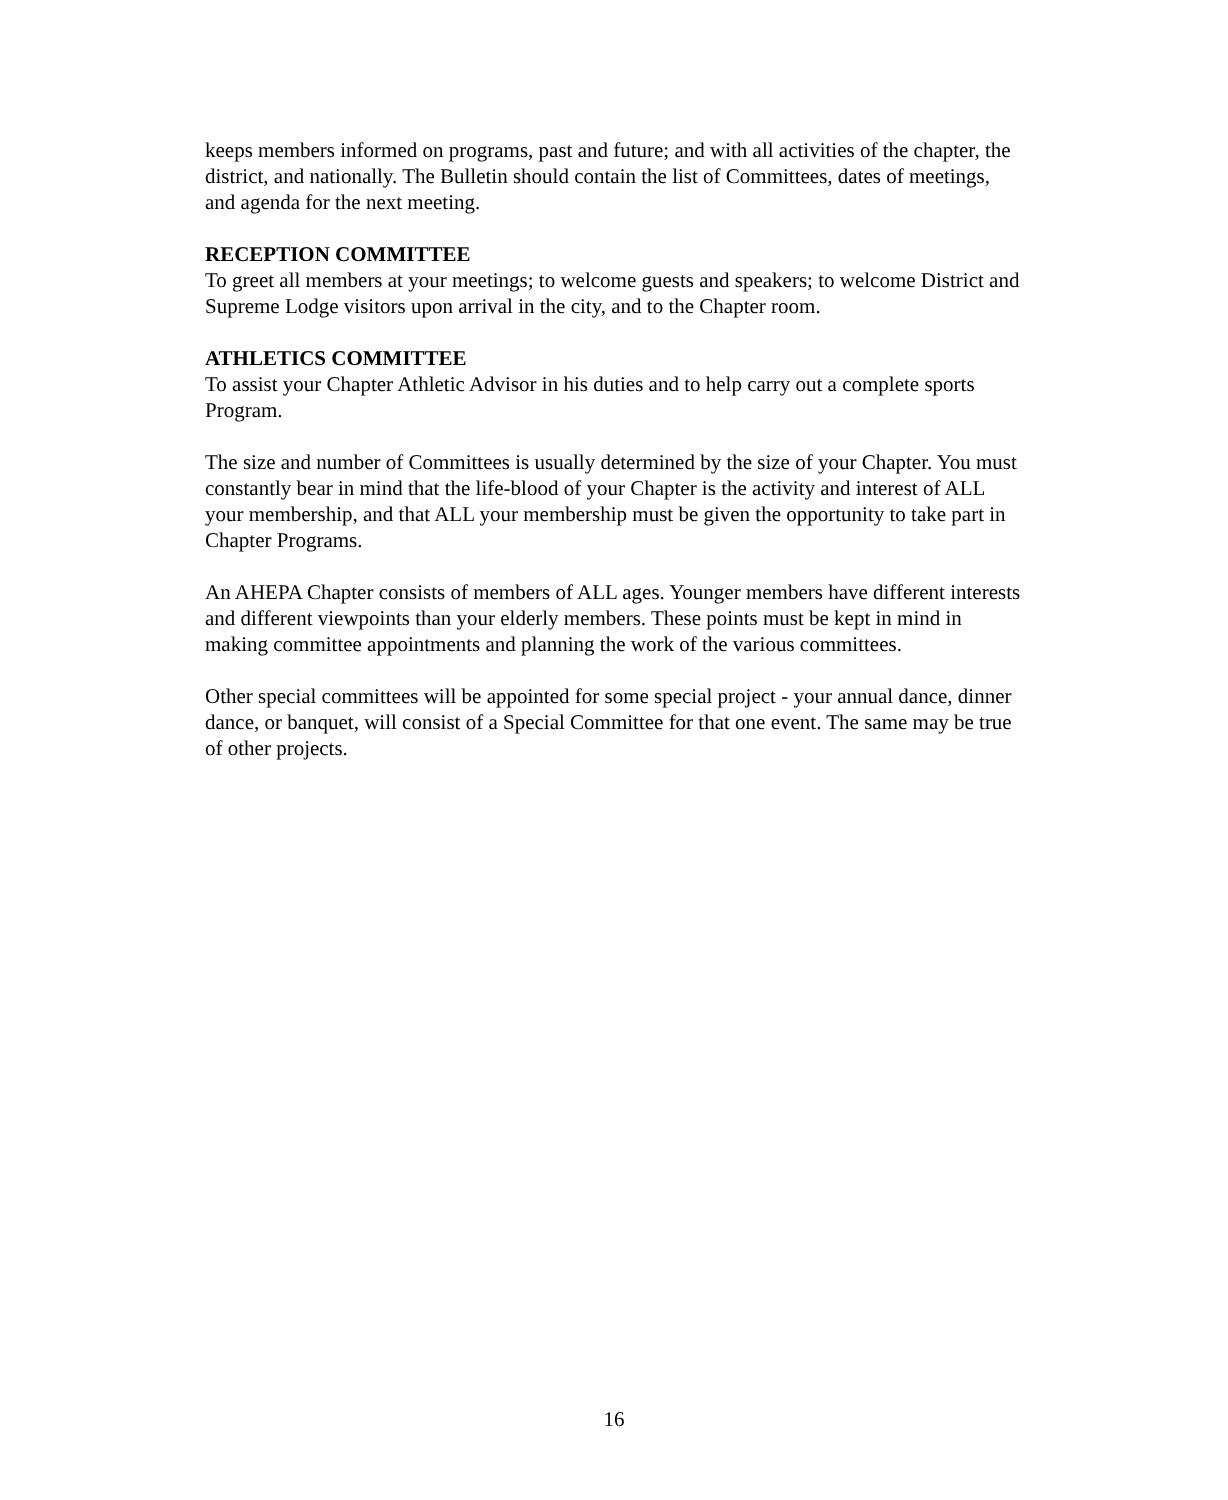keeps members informed on programs, past and future; and with all activities of the chapter, the district, and nationally. The Bulletin should contain the list of Committees, dates of meetings, and agenda for the next meeting.
RECEPTION COMMITTEE
To greet all members at your meetings; to welcome guests and speakers; to welcome District and Supreme Lodge visitors upon arrival in the city, and to the Chapter room.
ATHLETICS COMMITTEE
To assist your Chapter Athletic Advisor in his duties and to help carry out a complete sports Program.
The size and number of Committees is usually determined by the size of your Chapter. You must constantly bear in mind that the life-blood of your Chapter is the activity and interest of ALL your membership, and that ALL your membership must be given the opportunity to take part in Chapter Programs.
An AHEPA Chapter consists of members of ALL ages. Younger members have different interests and different viewpoints than your elderly members. These points must be kept in mind in making committee appointments and planning the work of the various committees.
Other special committees will be appointed for some special project - your annual dance, dinner dance, or banquet, will consist of a Special Committee for that one event. The same may be true of other projects.
16